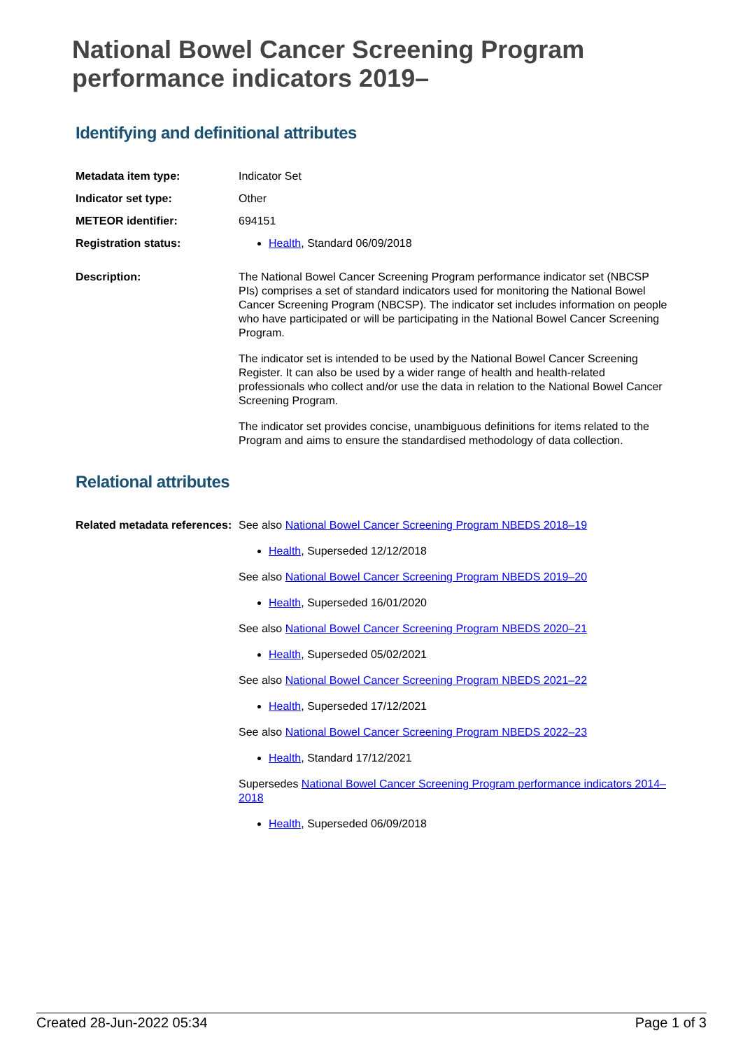National Bowel Cancer Screening Program performance indicators 2019–
Identifying and definitional attributes
Metadata item type: Indicator Set
Indicator set type: Other
METEOR identifier: 694151
Registration status: Health, Standard 06/09/2018
Description: The National Bowel Cancer Screening Program performance indicator set (NBCSP PIs) comprises a set of standard indicators used for monitoring the National Bowel Cancer Screening Program (NBCSP). The indicator set includes information on people who have participated or will be participating in the National Bowel Cancer Screening Program.
The indicator set is intended to be used by the National Bowel Cancer Screening Register. It can also be used by a wider range of health and health-related professionals who collect and/or use the data in relation to the National Bowel Cancer Screening Program.
The indicator set provides concise, unambiguous definitions for items related to the Program and aims to ensure the standardised methodology of data collection.
Relational attributes
Related metadata references:
See also National Bowel Cancer Screening Program NBEDS 2018–19
Health, Superseded 12/12/2018
See also National Bowel Cancer Screening Program NBEDS 2019–20
Health, Superseded 16/01/2020
See also National Bowel Cancer Screening Program NBEDS 2020–21
Health, Superseded 05/02/2021
See also National Bowel Cancer Screening Program NBEDS 2021–22
Health, Superseded 17/12/2021
See also National Bowel Cancer Screening Program NBEDS 2022–23
Health, Standard 17/12/2021
Supersedes National Bowel Cancer Screening Program performance indicators 2014–2018
Health, Superseded 06/09/2018
Created 28-Jun-2022 05:34 Page 1 of 3